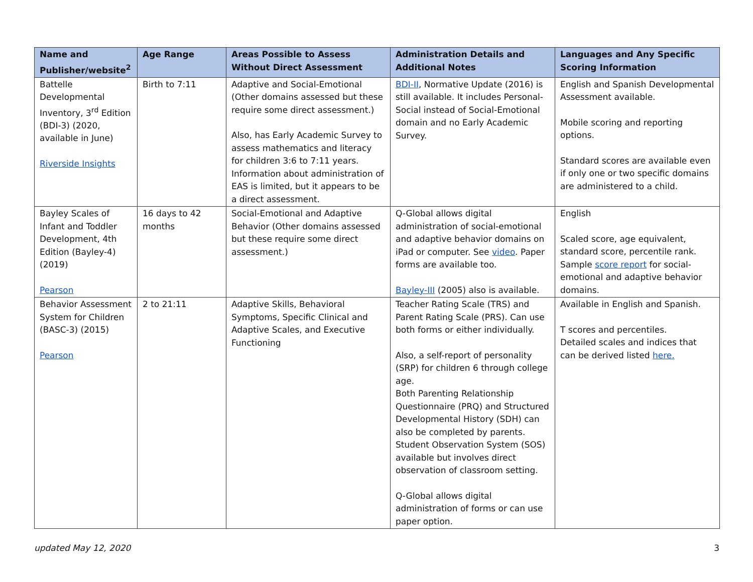| Name and Publisher/website<sup>2</sup> | Age Range | Areas Possible to Assess Without Direct Assessment | Administration Details and Additional Notes | Languages and Any Specific Scoring Information |
| --- | --- | --- | --- | --- |
| Battelle Developmental Inventory, 3<sup>rd</sup> Edition (BDI-3) (2020, available in June) Riverside Insights | Birth to 7:11 | Adaptive and Social-Emotional (Other domains assessed but these require some direct assessment.) Also, has Early Academic Survey to assess mathematics and literacy for children 3:6 to 7:11 years. Information about administration of EAS is limited, but it appears to be a direct assessment. | BDI-II , Normative Update (2016) is still available. It includes Personal-Social instead of Social-Emotional domain and no Early Academic Survey. | English and Spanish Developmental Assessment available. Mobile scoring and reporting options. Standard scores are available even if only one or two specific domains are administered to a child. |
| Bayley Scales of Infant and Toddler Development, 4th Edition (Bayley-4) (2019) Pearson | 16 days to 42 months | Social-Emotional and Adaptive Behavior (Other domains assessed but these require some direct assessment.) | Q-Global allows digital administration of social-emotional and adaptive behavior domains on iPad or computer. See video . Paper forms are available too. Bayley-III (2005) also is available. | English Scaled score, age equivalent, standard score, percentile rank. Sample score report for social-emotional and adaptive behavior domains. |
| Behavior Assessment System for Children (BASC-3) (2015) Pearson | 2 to 21:11 | Adaptive Skills, Behavioral Symptoms, Specific Clinical and Adaptive Scales, and Executive Functioning | Teacher Rating Scale (TRS) and Parent Rating Scale (PRS). Can use both forms or either individually. Also, a self-report of personality (SRP) for children 6 through college age. Both Parenting Relationship Questionnaire (PRQ) and Structured Developmental History (SDH) can also be completed by parents. Student Observation System (SOS) available but involves direct observation of classroom setting. Q-Global allows digital administration of forms or can use paper option. | Available in English and Spanish. T scores and percentiles. Detailed scales and indices that can be derived listed here. |
updated May 12, 2020 3